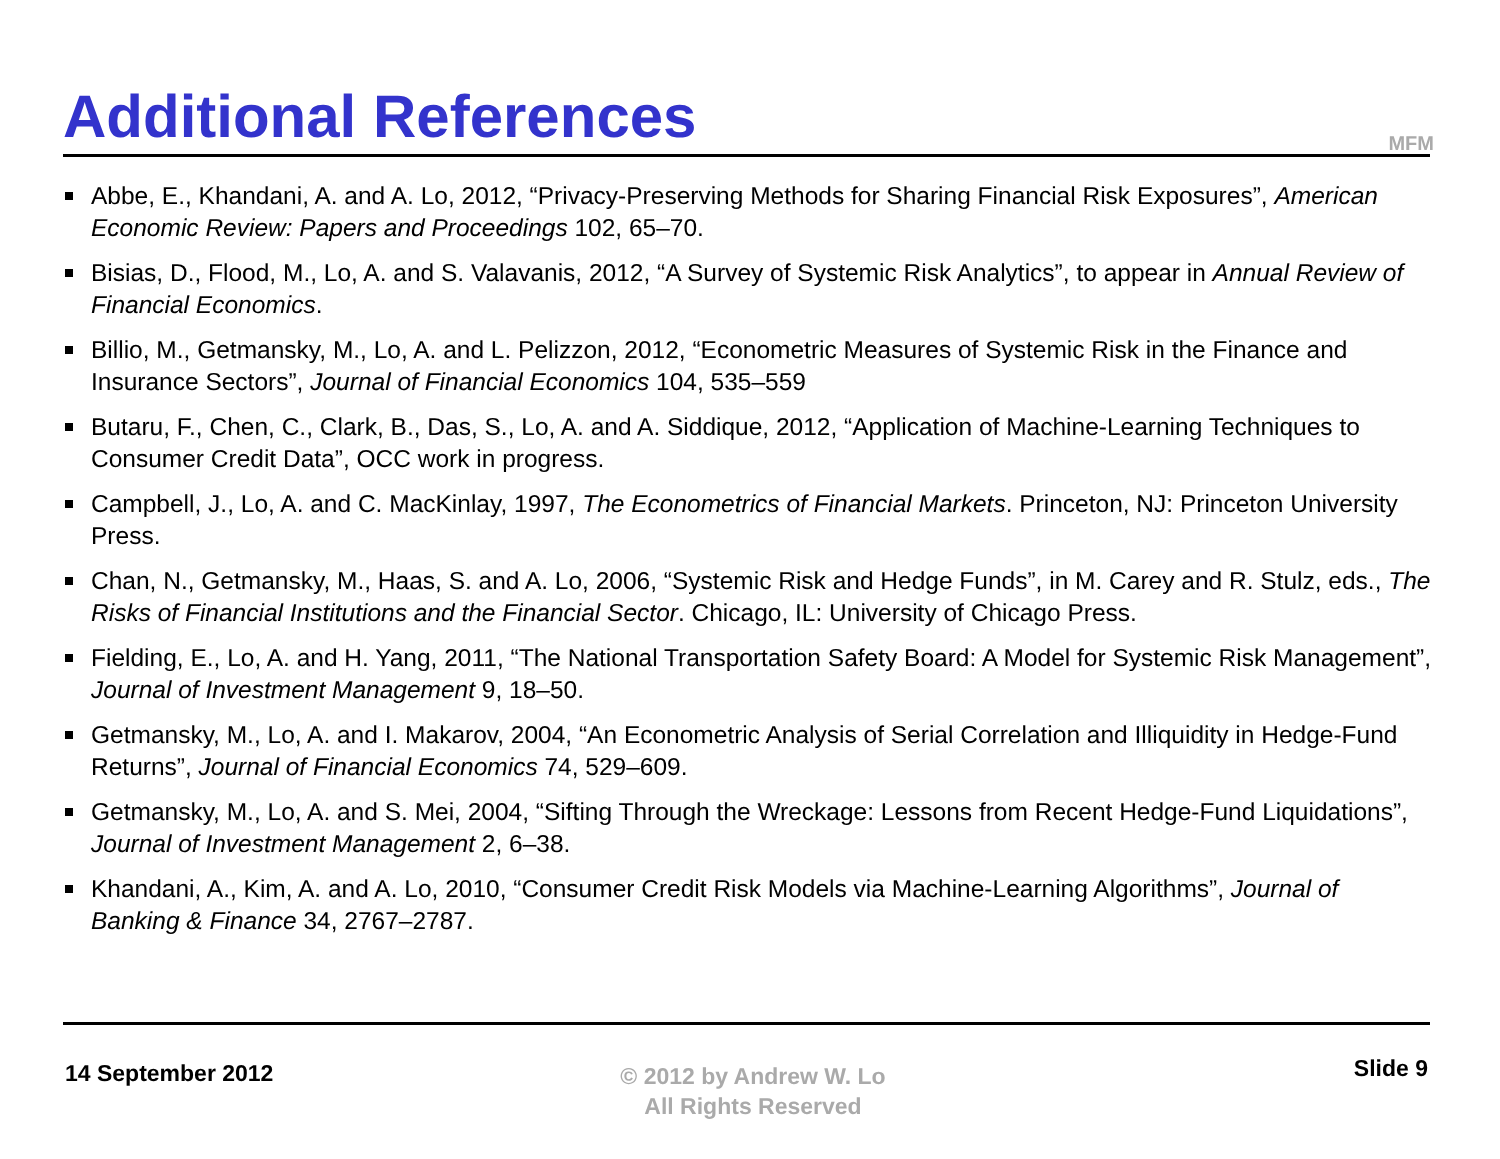Additional References
MFM
Abbe, E., Khandani, A. and A. Lo, 2012, “Privacy-Preserving Methods for Sharing Financial Risk Exposures”, American Economic Review: Papers and Proceedings 102, 65–70.
Bisias, D., Flood, M., Lo, A. and S. Valavanis, 2012, “A Survey of Systemic Risk Analytics”, to appear in Annual Review of Financial Economics.
Billio, M., Getmansky, M., Lo, A. and L. Pelizzon, 2012, “Econometric Measures of Systemic Risk in the Finance and Insurance Sectors”, Journal of Financial Economics 104, 535–559
Butaru, F., Chen, C., Clark, B., Das, S., Lo, A. and A. Siddique, 2012, “Application of Machine-Learning Techniques to Consumer Credit Data”, OCC work in progress.
Campbell, J., Lo, A. and C. MacKinlay, 1997, The Econometrics of Financial Markets. Princeton, NJ: Princeton University Press.
Chan, N., Getmansky, M., Haas, S. and A. Lo, 2006, “Systemic Risk and Hedge Funds”, in M. Carey and R. Stulz, eds., The Risks of Financial Institutions and the Financial Sector. Chicago, IL: University of Chicago Press.
Fielding, E., Lo, A. and H. Yang, 2011, “The National Transportation Safety Board: A Model for Systemic Risk Management”, Journal of Investment Management 9, 18–50.
Getmansky, M., Lo, A. and I. Makarov, 2004, “An Econometric Analysis of Serial Correlation and Illiquidity in Hedge-Fund Returns”, Journal of Financial Economics 74, 529–609.
Getmansky, M., Lo, A. and S. Mei, 2004, “Sifting Through the Wreckage: Lessons from Recent Hedge-Fund Liquidations”, Journal of Investment Management 2, 6–38.
Khandani, A., Kim, A. and A. Lo, 2010, “Consumer Credit Risk Models via Machine-Learning Algorithms”, Journal of Banking & Finance 34, 2767–2787.
14 September 2012
© 2012 by Andrew W. Lo
All Rights Reserved
Slide 9